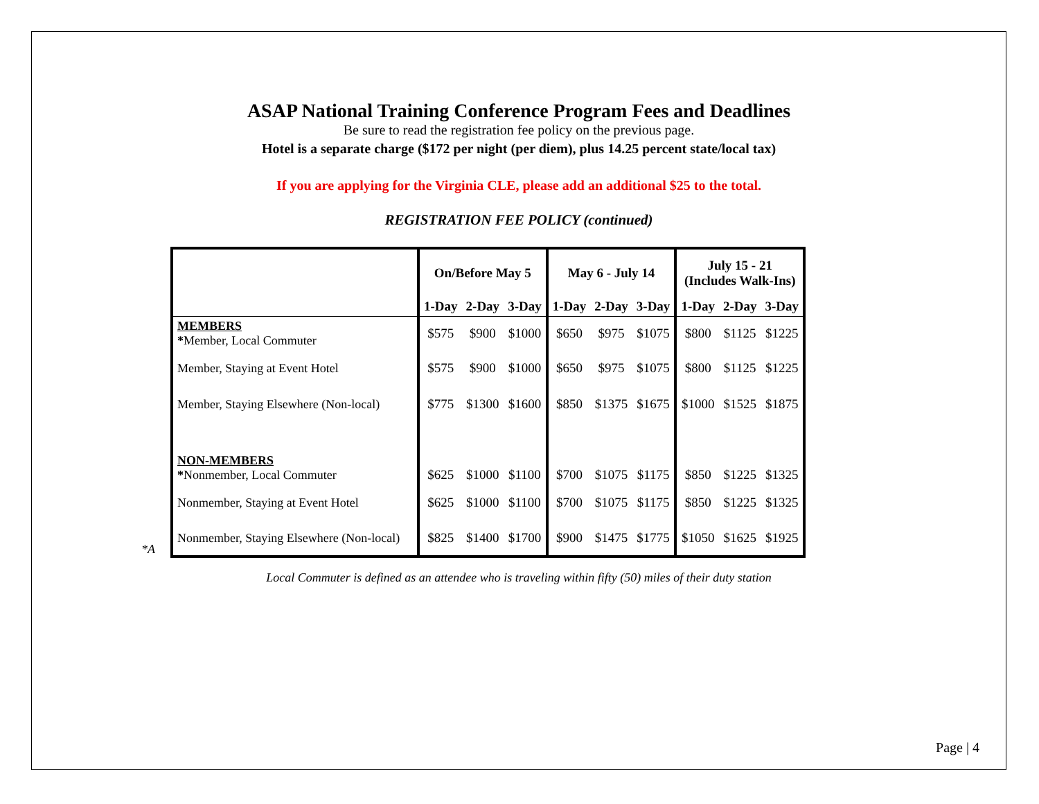ASAP National Training Conference Program Fees and Deadlines
Be sure to read the registration fee policy on the previous page.
Hotel is a separate charge ($172 per night (per diem), plus 14.25 percent state/local tax)
If you are applying for the Virginia CLE, please add an additional $25 to the total.
REGISTRATION FEE POLICY (continued)
*A
| | On/Before May 5 | | | May 6 - July 14 | | | July 15 - 21 (Includes Walk-Ins) | | |
| --- | --- | --- | --- | --- | --- | --- | --- | --- | --- |
| | 1-Day | 2-Day | 3-Day | 1-Day | 2-Day | 3-Day | 1-Day | 2-Day | 3-Day |
| MEMBERS * Member, Local Commuter | $575 | $900 | $1000 | $650 | $975 | $1075 | $800 | $1125 | $1225 |
| Member, Staying at Event Hotel | $575 | $900 | $1000 | $650 | $975 | $1075 | $800 | $1125 | $1225 |
| Member, Staying Elsewhere (Non-local) | $775 | $1300 | $1600 | $850 | $1375 | $1675 | $1000 | $1525 | $1875 |
| NON-MEMBERS * Nonmember, Local Commuter | $625 | $1000 | $1100 | $700 | $1075 | $1175 | $850 | $1225 | $1325 |
| Nonmember, Staying at Event Hotel | $625 | $1000 | $1100 | $700 | $1075 | $1175 | $850 | $1225 | $1325 |
| Nonmember, Staying Elsewhere (Non-local) | $825 | $1400 | $1700 | $900 | $1475 | $1775 | $1050 | $1625 | $1925 |
Local Commuter is defined as an attendee who is traveling within fifty (50) miles of their duty station
Page | 4